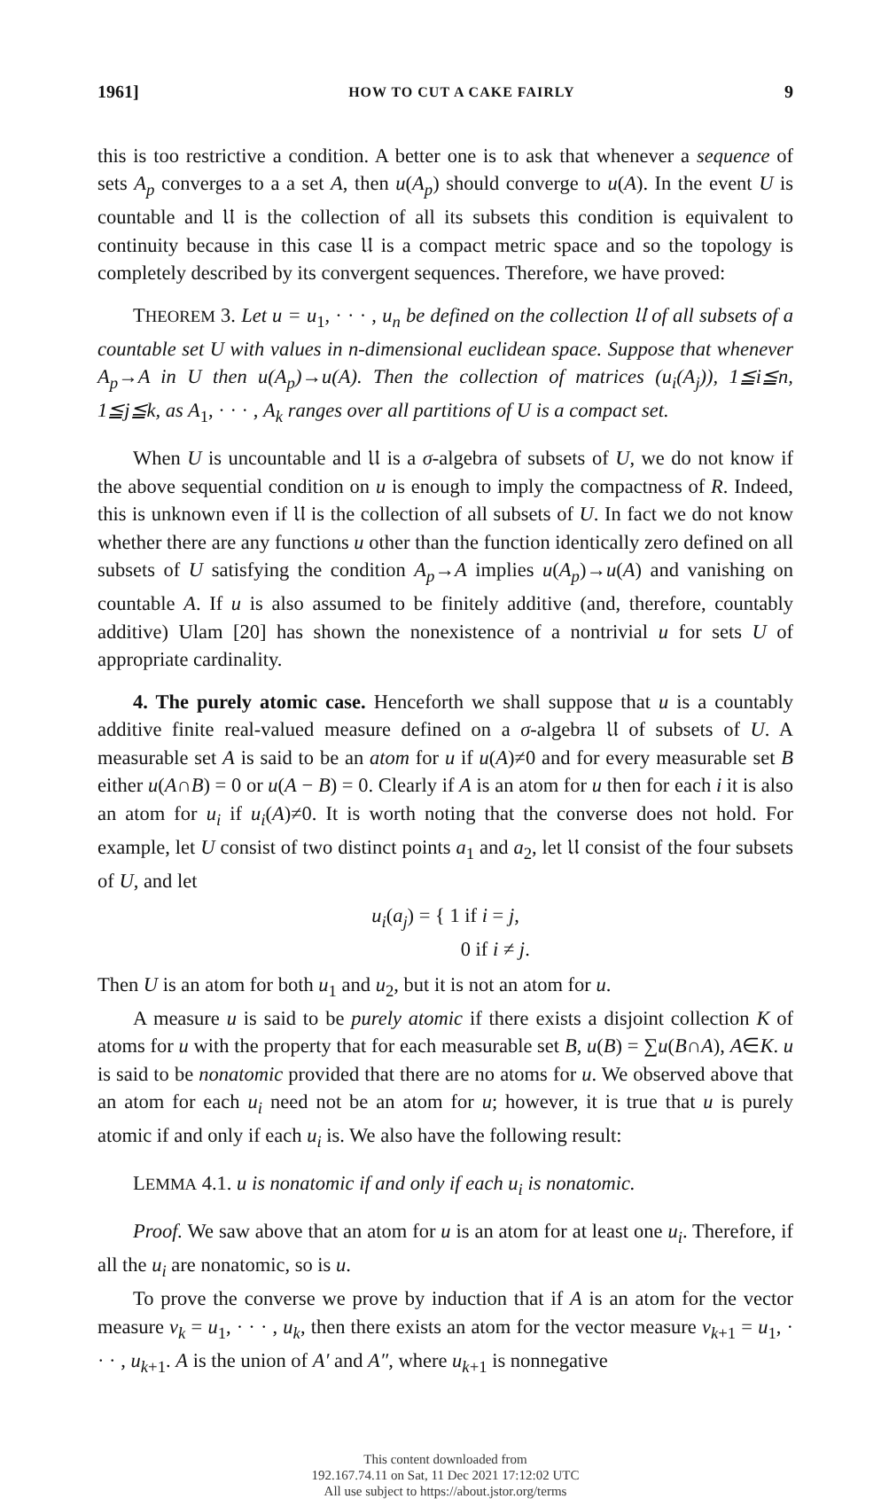1961] HOW TO CUT A CAKE FAIRLY 9
this is too restrictive a condition. A better one is to ask that whenever a sequence of sets A<sub>p</sub> converges to a a set A, then u(A<sub>p</sub>) should converge to u(A). In the event U is countable and 𝔘 is the collection of all its subsets this condition is equivalent to continuity because in this case 𝔘 is a compact metric space and so the topology is completely described by its convergent sequences. Therefore, we have proved:
THEOREM 3. Let u = u<sub>1</sub>, · · · , u<sub>n</sub> be defined on the collection 𝔘 of all subsets of a countable set U with values in n-dimensional euclidean space. Suppose that whenever A<sub>p</sub>→A in U then u(A<sub>p</sub>)→u(A). Then the collection of matrices (u<sub>i</sub>(A<sub>j</sub>)), 1≦i≦n, 1≦j≦k, as A<sub>1</sub>, · · · , A<sub>k</sub> ranges over all partitions of U is a compact set.
When U is uncountable and 𝔘 is a σ-algebra of subsets of U, we do not know if the above sequential condition on u is enough to imply the compactness of R. Indeed, this is unknown even if 𝔘 is the collection of all subsets of U. In fact we do not know whether there are any functions u other than the function identically zero defined on all subsets of U satisfying the condition A<sub>p</sub>→A implies u(A<sub>p</sub>)→u(A) and vanishing on countable A. If u is also assumed to be finitely additive (and, therefore, countably additive) Ulam [20] has shown the nonexistence of a nontrivial u for sets U of appropriate cardinality.
4. The purely atomic case. Henceforth we shall suppose that u is a countably additive finite real-valued measure defined on a σ-algebra 𝔘 of subsets of U. A measurable set A is said to be an atom for u if u(A)≠0 and for every measurable set B either u(A∩B) = 0 or u(A − B) = 0. Clearly if A is an atom for u then for each i it is also an atom for u<sub>i</sub> if u<sub>i</sub>(A)≠0. It is worth noting that the converse does not hold. For example, let U consist of two distinct points a<sub>1</sub> and a<sub>2</sub>, let 𝔘 consist of the four subsets of U, and let
u<sub>i</sub>(a<sub>j</sub>) = { 1 if i = j,
0 if i ≠ j.
Then U is an atom for both u<sub>1</sub> and u<sub>2</sub>, but it is not an atom for u.
A measure u is said to be purely atomic if there exists a disjoint collection K of atoms for u with the property that for each measurable set B, u(B) = ∑u(B∩A), A∈K. u is said to be nonatomic provided that there are no atoms for u. We observed above that an atom for each u<sub>i</sub> need not be an atom for u; however, it is true that u is purely atomic if and only if each u<sub>i</sub> is. We also have the following result:
LEMMA 4.1. u is nonatomic if and only if each u<sub>i</sub> is nonatomic.
Proof. We saw above that an atom for u is an atom for at least one u<sub>i</sub>. Therefore, if all the u<sub>i</sub> are nonatomic, so is u.
To prove the converse we prove by induction that if A is an atom for the vector measure v<sub>k</sub> = u<sub>1</sub>, · · · , u<sub>k</sub>, then there exists an atom for the vector measure v<sub>k+1</sub> = u<sub>1</sub>, · · · , u<sub>k+1</sub>. A is the union of A′ and A″, where u<sub>k+1</sub> is nonnegative
This content downloaded from
192.167.74.11 on Sat, 11 Dec 2021 17:12:02 UTC
All use subject to https://about.jstor.org/terms